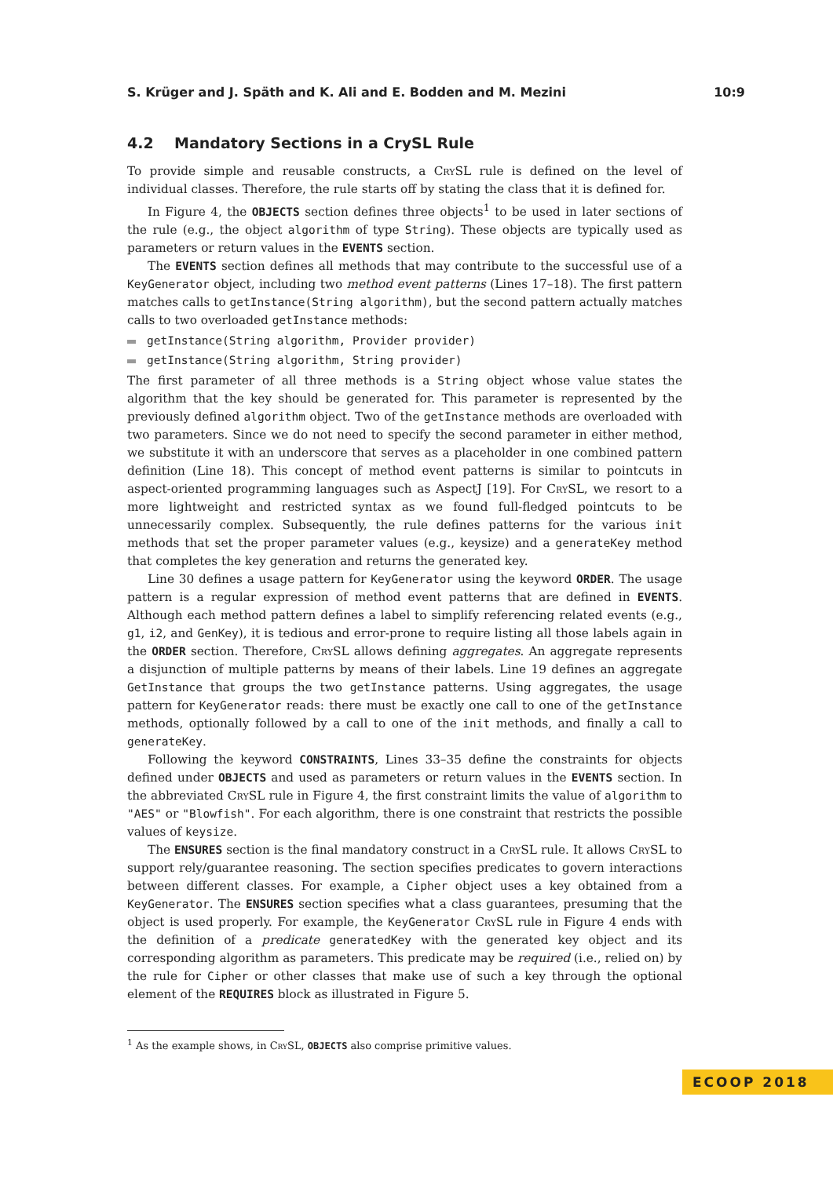S. Krüger and J. Späth and K. Ali and E. Bodden and M. Mezini 10:9
4.2 Mandatory Sections in a CrySL Rule
To provide simple and reusable constructs, a CrySL rule is defined on the level of individual classes. Therefore, the rule starts off by stating the class that it is defined for.
In Figure 4, the OBJECTS section defines three objects<sup>1</sup> to be used in later sections of the rule (e.g., the object algorithm of type String). These objects are typically used as parameters or return values in the EVENTS section.
The EVENTS section defines all methods that may contribute to the successful use of a KeyGenerator object, including two method event patterns (Lines 17–18). The first pattern matches calls to getInstance(String algorithm), but the second pattern actually matches calls to two overloaded getInstance methods:
getInstance(String algorithm, Provider provider)
getInstance(String algorithm, String provider)
The first parameter of all three methods is a String object whose value states the algorithm that the key should be generated for. This parameter is represented by the previously defined algorithm object. Two of the getInstance methods are overloaded with two parameters. Since we do not need to specify the second parameter in either method, we substitute it with an underscore that serves as a placeholder in one combined pattern definition (Line 18). This concept of method event patterns is similar to pointcuts in aspect-oriented programming languages such as AspectJ [19]. For CrySL, we resort to a more lightweight and restricted syntax as we found full-fledged pointcuts to be unnecessarily complex. Subsequently, the rule defines patterns for the various init methods that set the proper parameter values (e.g., keysize) and a generateKey method that completes the key generation and returns the generated key.
Line 30 defines a usage pattern for KeyGenerator using the keyword ORDER. The usage pattern is a regular expression of method event patterns that are defined in EVENTS. Although each method pattern defines a label to simplify referencing related events (e.g., g1, i2, and GenKey), it is tedious and error-prone to require listing all those labels again in the ORDER section. Therefore, CrySL allows defining aggregates. An aggregate represents a disjunction of multiple patterns by means of their labels. Line 19 defines an aggregate GetInstance that groups the two getInstance patterns. Using aggregates, the usage pattern for KeyGenerator reads: there must be exactly one call to one of the getInstance methods, optionally followed by a call to one of the init methods, and finally a call to generateKey.
Following the keyword CONSTRAINTS, Lines 33–35 define the constraints for objects defined under OBJECTS and used as parameters or return values in the EVENTS section. In the abbreviated CrySL rule in Figure 4, the first constraint limits the value of algorithm to "AES" or "Blowfish". For each algorithm, there is one constraint that restricts the possible values of keysize.
The ENSURES section is the final mandatory construct in a CrySL rule. It allows CrySL to support rely/guarantee reasoning. The section specifies predicates to govern interactions between different classes. For example, a Cipher object uses a key obtained from a KeyGenerator. The ENSURES section specifies what a class guarantees, presuming that the object is used properly. For example, the KeyGenerator CrySL rule in Figure 4 ends with the definition of a predicate generatedKey with the generated key object and its corresponding algorithm as parameters. This predicate may be required (i.e., relied on) by the rule for Cipher or other classes that make use of such a key through the optional element of the REQUIRES block as illustrated in Figure 5.
<sup>1</sup> As the example shows, in CrySL, OBJECTS also comprise primitive values.
ECOOP 2018